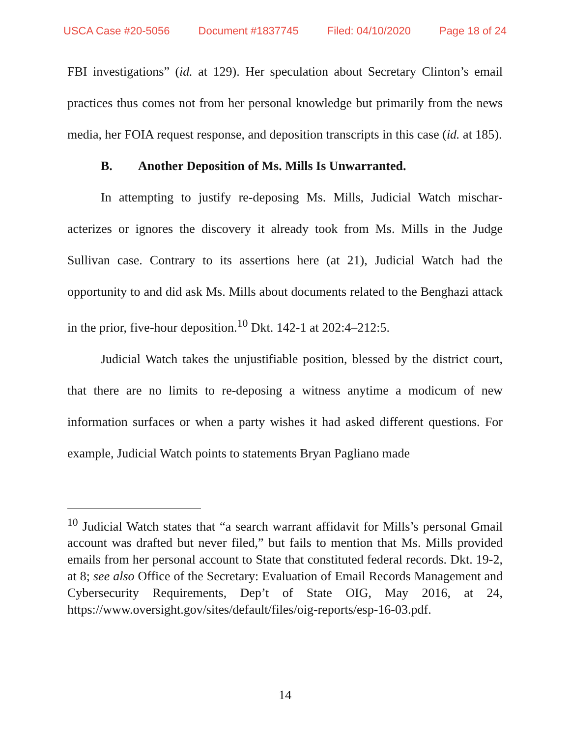USCA Case #20-5056 Document #1837745 Filed: 04/10/2020 Page 18 of 24
FBI investigations” (id. at 129). Her speculation about Secretary Clinton’s email practices thus comes not from her personal knowledge but primarily from the news media, her FOIA request response, and deposition transcripts in this case (id. at 185).
B. Another Deposition of Ms. Mills Is Unwarranted.
In attempting to justify re-deposing Ms. Mills, Judicial Watch mischar­acterizes or ignores the discovery it already took from Ms. Mills in the Judge Sullivan case. Contrary to its assertions here (at 21), Judicial Watch had the opportunity to and did ask Ms. Mills about documents related to the Benghazi attack in the prior, five-hour deposition.<sup>10</sup> Dkt. 142-1 at 202:4–212:5.
Judicial Watch takes the unjustifiable position, blessed by the district court, that there are no limits to re-deposing a witness anytime a modicum of new information surfaces or when a party wishes it had asked different ques­tions. For example, Judicial Watch points to statements Bryan Pagliano made
<sup>10</sup> Judicial Watch states that “a search warrant affidavit for Mills’s personal Gmail account was drafted but never filed,” but fails to mention that Ms. Mills provided emails from her personal account to State that constituted federal records. Dkt. 19-2, at 8; see also Office of the Secretary: Evaluation of Email Records Management and Cybersecurity Requirements, Dep’t of State OIG, May 2016, at 24, https://www.oversight.gov/sites/default/files/oig-reports/esp-16-03.pdf.
14